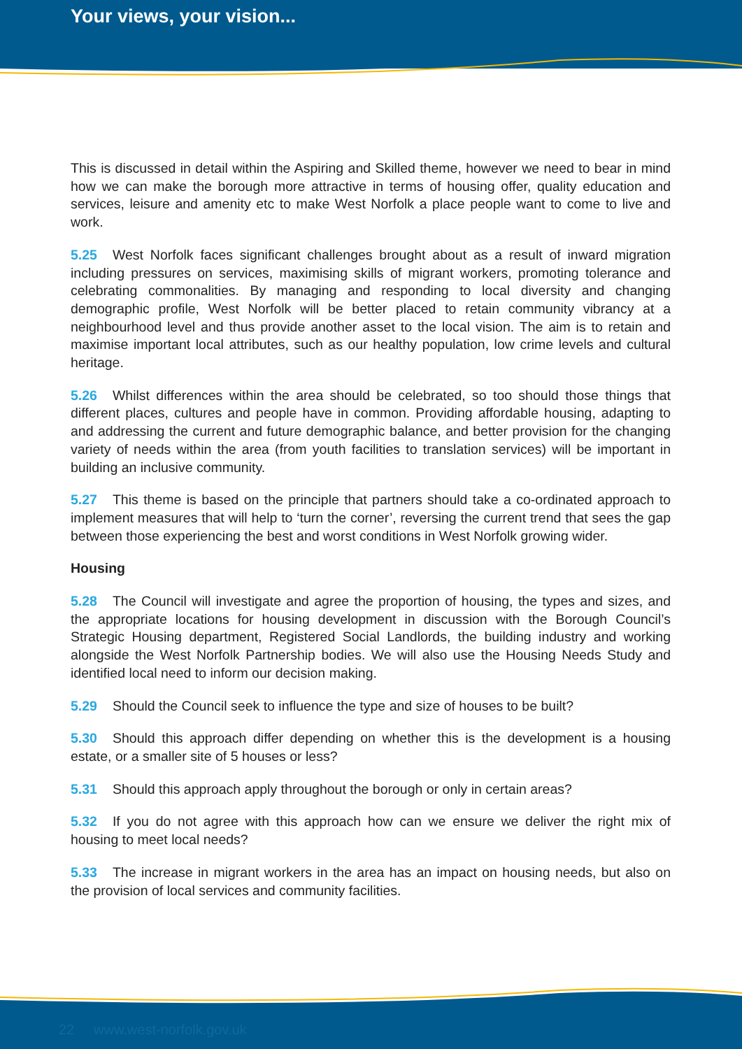Your views, your vision...
This is discussed in detail within the Aspiring and Skilled theme, however we need to bear in mind how we can make the borough more attractive in terms of housing offer, quality education and services, leisure and amenity etc to make West Norfolk a place people want to come to live and work.
5.25 West Norfolk faces significant challenges brought about as a result of inward migration including pressures on services, maximising skills of migrant workers, promoting tolerance and celebrating commonalities. By managing and responding to local diversity and changing demographic profile, West Norfolk will be better placed to retain community vibrancy at a neighbourhood level and thus provide another asset to the local vision. The aim is to retain and maximise important local attributes, such as our healthy population, low crime levels and cultural heritage.
5.26 Whilst differences within the area should be celebrated, so too should those things that different places, cultures and people have in common. Providing affordable housing, adapting to and addressing the current and future demographic balance, and better provision for the changing variety of needs within the area (from youth facilities to translation services) will be important in building an inclusive community.
5.27 This theme is based on the principle that partners should take a co-ordinated approach to implement measures that will help to ‘turn the corner’, reversing the current trend that sees the gap between those experiencing the best and worst conditions in West Norfolk growing wider.
Housing
5.28 The Council will investigate and agree the proportion of housing, the types and sizes, and the appropriate locations for housing development in discussion with the Borough Council’s Strategic Housing department, Registered Social Landlords, the building industry and working alongside the West Norfolk Partnership bodies. We will also use the Housing Needs Study and identified local need to inform our decision making.
5.29 Should the Council seek to influence the type and size of houses to be built?
5.30 Should this approach differ depending on whether this is the development is a housing estate, or a smaller site of 5 houses or less?
5.31 Should this approach apply throughout the borough or only in certain areas?
5.32 If you do not agree with this approach how can we ensure we deliver the right mix of housing to meet local needs?
5.33 The increase in migrant workers in the area has an impact on housing needs, but also on the provision of local services and community facilities.
22 www.west-norfolk.gov.uk